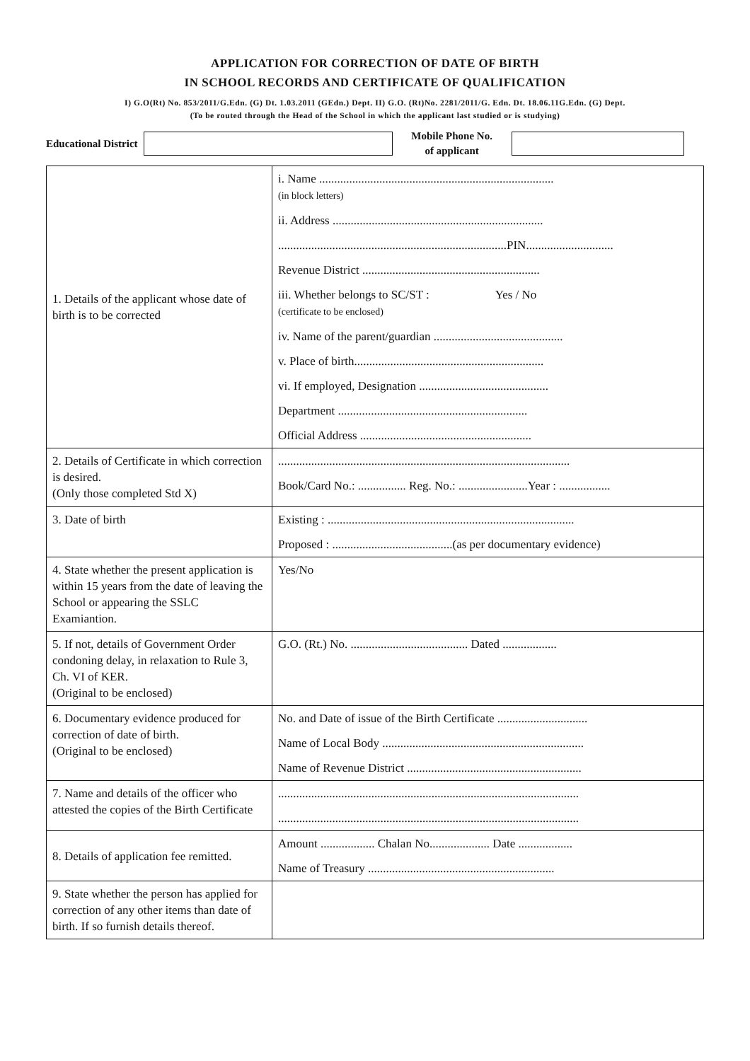APPLICATION FOR CORRECTION OF DATE OF BIRTH
IN SCHOOL RECORDS AND CERTIFICATE OF QUALIFICATION
I) G.O(Rt) No. 853/2011/G.Edn. (G) Dt. 1.03.2011 (GEdn.) Dept. II) G.O. (Rt)No. 2281/2011/G. Edn. Dt. 18.06.11G.Edn. (G) Dept.
(To be routed through the Head of the School in which the applicant last studied or is studying)
Educational District
Mobile Phone No.
of applicant
| 1. Details of the applicant whose date of birth is to be corrected | i. Name .............................................................................. (in block letters) ii. Address ...................................................................... ............................................................................PIN............................. Revenue District ........................................................... iii. Whether belongs to SC/ST : Yes / No (certificate to be enclosed) iv. Name of the parent/guardian ........................................... v. Place of birth............................................................... vi. If employed, Designation ........................................... Department ............................................................... Official Address ......................................................... |
| 2. Details of Certificate in which correction is desired. (Only those completed Std X) | ................................................................................................. Book/Card No.: ................ Reg. No.: .......................Year : ................. |
| 3. Date of birth | Existing : .................................................................................. Proposed : ........................................(as per documentary evidence) |
| 4. State whether the present application is within 15 years from the date of leaving the School or appearing the SSLC Examiantion. | Yes/No |
| 5. If not, details of Government Order condoning delay, in relaxation to Rule 3, Ch. VI of KER. (Original to be enclosed) | G.O. (Rt.) No. ....................................... Dated .................. |
| 6. Documentary evidence produced for correction of date of birth. (Original to be enclosed) | No. and Date of issue of the Birth Certificate .............................. Name of Local Body ................................................................... Name of Revenue District .......................................................... |
| 7. Name and details of the officer who attested the copies of the Birth Certificate | .................................................................................................... .................................................................................................... |
| 8. Details of application fee remitted. | Amount .................. Chalan No.................... Date .................. Name of Treasury .............................................................. |
| 9. State whether the person has applied for correction of any other items than date of birth. If so furnish details thereof. | |